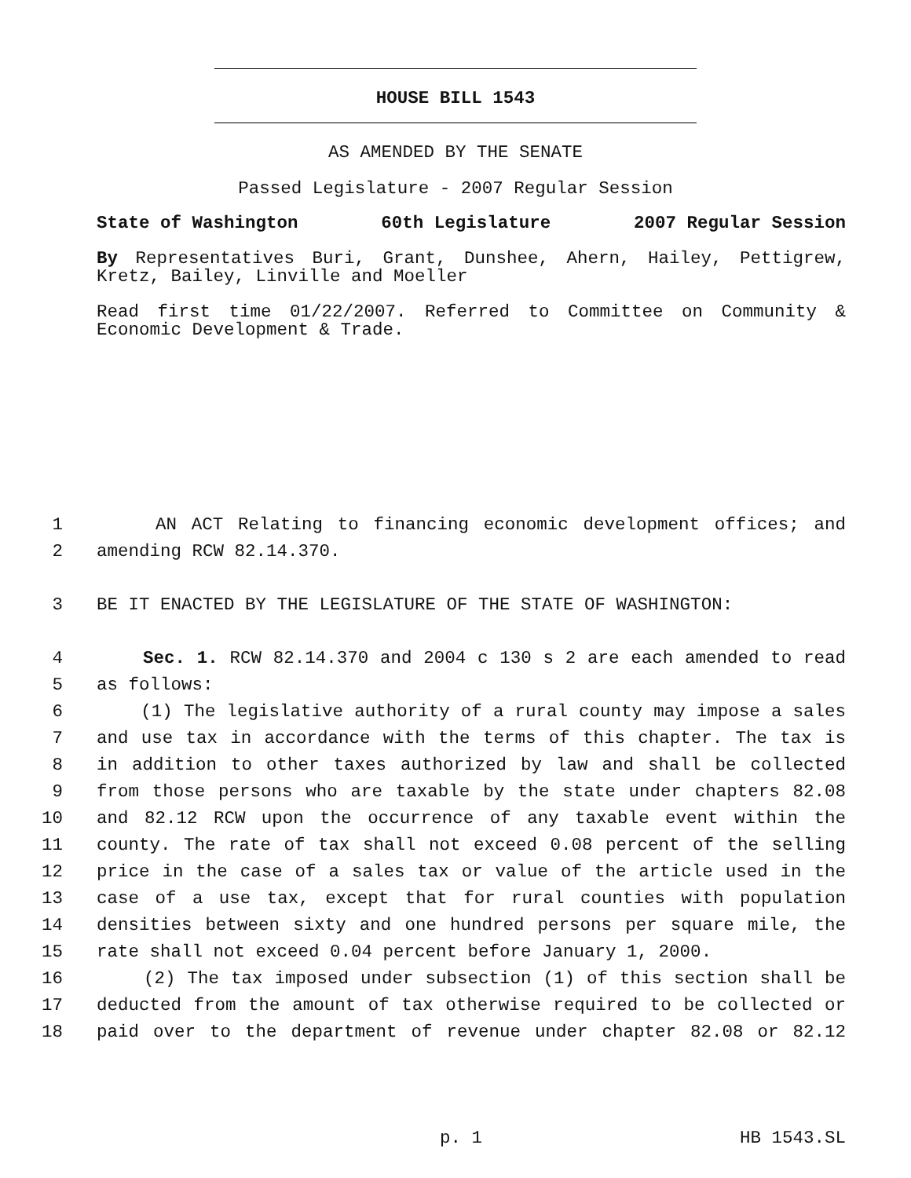HOUSE BILL 1543
AS AMENDED BY THE SENATE
Passed Legislature - 2007 Regular Session
State of Washington 60th Legislature 2007 Regular Session
By Representatives Buri, Grant, Dunshee, Ahern, Hailey, Pettigrew,
Kretz, Bailey, Linville and Moeller
Read first time 01/22/2007. Referred to Committee on Community &
Economic Development & Trade.
1 AN ACT Relating to financing economic development offices; and
2 amending RCW 82.14.370.
3 BE IT ENACTED BY THE LEGISLATURE OF THE STATE OF WASHINGTON:
4 Sec. 1. RCW 82.14.370 and 2004 c 130 s 2 are each amended to read
5 as follows:
6 (1) The legislative authority of a rural county may impose a sales
7 and use tax in accordance with the terms of this chapter. The tax is
8 in addition to other taxes authorized by law and shall be collected
9 from those persons who are taxable by the state under chapters 82.08
10 and 82.12 RCW upon the occurrence of any taxable event within the
11 county. The rate of tax shall not exceed 0.08 percent of the selling
12 price in the case of a sales tax or value of the article used in the
13 case of a use tax, except that for rural counties with population
14 densities between sixty and one hundred persons per square mile, the
15 rate shall not exceed 0.04 percent before January 1, 2000.
16 (2) The tax imposed under subsection (1) of this section shall be
17 deducted from the amount of tax otherwise required to be collected or
18 paid over to the department of revenue under chapter 82.08 or 82.12
p. 1 HB 1543.SL